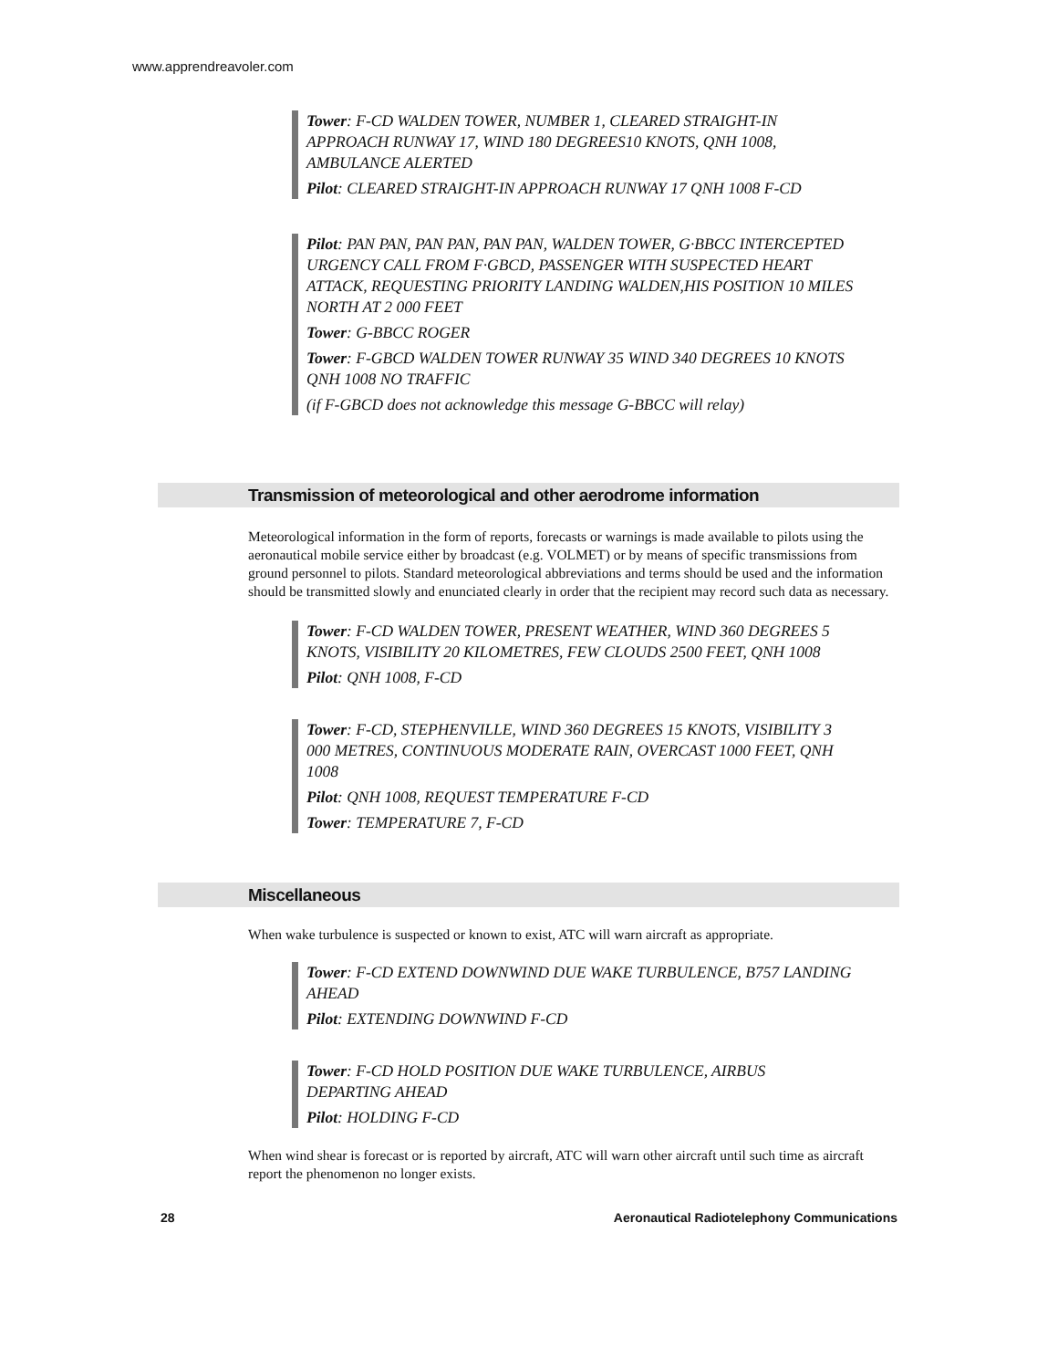www.apprendreavoler.com
Tower: F-CD WALDEN TOWER, NUMBER 1, CLEARED STRAIGHT-IN APPROACH RUNWAY 17, WIND 180 DEGREES10 KNOTS, QNH 1008, AMBULANCE ALERTED
Pilot: CLEARED STRAIGHT-IN APPROACH RUNWAY 17 QNH 1008 F-CD
Pilot: PAN PAN, PAN PAN, PAN PAN, WALDEN TOWER, G·BBCC INTERCEPTED URGENCY CALL FROM F·GBCD, PASSENGER WITH SUSPECTED HEART ATTACK, REQUESTING PRIORITY LANDING WALDEN,HIS POSITION 10 MILES NORTH AT 2 000 FEET
Tower: G-BBCC ROGER
Tower: F-GBCD WALDEN TOWER RUNWAY 35 WIND 340 DEGREES 10 KNOTS QNH 1008 NO TRAFFIC
(if F-GBCD does not acknowledge this message G-BBCC will relay)
Transmission of meteorological and other aerodrome information
Meteorological information in the form of reports, forecasts or warnings is made available to pilots using the aeronautical mobile service either by broadcast (e.g. VOLMET) or by means of specific transmissions from ground personnel to pilots. Standard meteorological abbreviations and terms should be used and the information should be transmitted slowly and enunciated clearly in order that the recipient may record such data as necessary.
Tower: F-CD WALDEN TOWER, PRESENT WEATHER, WIND 360 DEGREES 5 KNOTS, VISIBILITY 20 KILOMETRES, FEW CLOUDS 2500 FEET, QNH 1008
Pilot: QNH 1008, F-CD
Tower: F-CD, STEPHENVILLE, WIND 360 DEGREES 15 KNOTS, VISIBILITY 3 000 METRES, CONTINUOUS MODERATE RAIN, OVERCAST 1000 FEET, QNH 1008
Pilot: QNH 1008, REQUEST TEMPERATURE F-CD
Tower: TEMPERATURE 7, F-CD
Miscellaneous
When wake turbulence is suspected or known to exist, ATC will warn aircraft as appropriate.
Tower: F-CD EXTEND DOWNWIND DUE WAKE TURBULENCE, B757 LANDING AHEAD
Pilot: EXTENDING DOWNWIND F-CD
Tower: F-CD HOLD POSITION DUE WAKE TURBULENCE, AIRBUS DEPARTING AHEAD
Pilot: HOLDING F-CD
When wind shear is forecast or is reported by aircraft, ATC will warn other aircraft until such time as aircraft report the phenomenon no longer exists.
28 Aeronautical Radiotelephony Communications